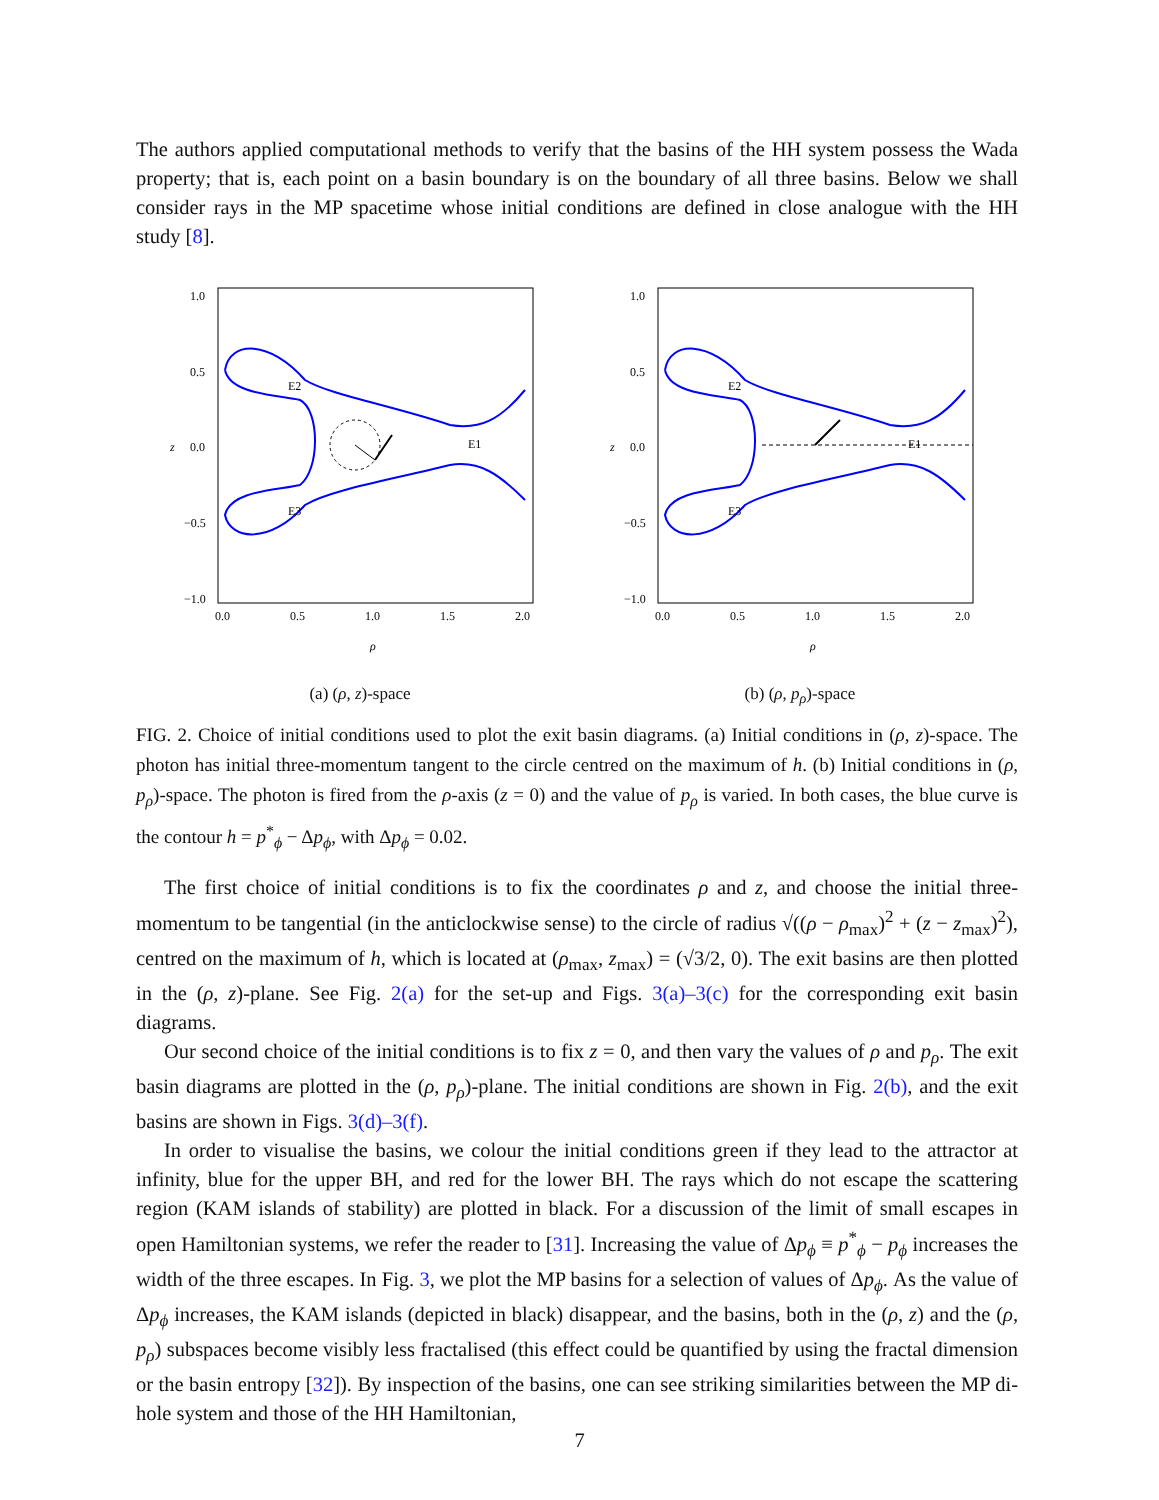The authors applied computational methods to verify that the basins of the HH system possess the Wada property; that is, each point on a basin boundary is on the boundary of all three basins. Below we shall consider rays in the MP spacetime whose initial conditions are defined in close analogue with the HH study [8].
1.0
0.5
0.0
−0.5
−1.0
z
0.0
0.5
1.0
1.5
2.0
ρ
E2
E3
E1
(a) (ρ, z)-space
1.0
0.5
0.0
−0.5
−1.0
z
0.0
0.5
1.0
1.5
2.0
ρ
E2
E3
E1
(b) (ρ, p<sub>ρ</sub>)-space
FIG. 2. Choice of initial conditions used to plot the exit basin diagrams. (a) Initial conditions in (ρ, z)-space. The photon has initial three-momentum tangent to the circle centred on the maximum of h. (b) Initial conditions in (ρ, p<sub>ρ</sub>)-space. The photon is fired from the ρ-axis (z = 0) and the value of p<sub>ρ</sub> is varied. In both cases, the blue curve is the contour h = p<sup>*</sup><sub>ϕ</sub> − Δp<sub>ϕ</sub>, with Δp<sub>ϕ</sub> = 0.02.
The first choice of initial conditions is to fix the coordinates ρ and z, and choose the initial three-momentum to be tangential (in the anticlockwise sense) to the circle of radius √((ρ − ρ<sub>max</sub>)<sup>2</sup> + (z − z<sub>max</sub>)<sup>2</sup>), centred on the maximum of h, which is located at (ρ<sub>max</sub>, z<sub>max</sub>) = (√3/2, 0). The exit basins are then plotted in the (ρ, z)-plane. See Fig. 2(a) for the set-up and Figs. 3(a)–3(c) for the corresponding exit basin diagrams.
Our second choice of the initial conditions is to fix z = 0, and then vary the values of ρ and p<sub>ρ</sub>. The exit basin diagrams are plotted in the (ρ, p<sub>ρ</sub>)-plane. The initial conditions are shown in Fig. 2(b), and the exit basins are shown in Figs. 3(d)–3(f).
In order to visualise the basins, we colour the initial conditions green if they lead to the attractor at infinity, blue for the upper BH, and red for the lower BH. The rays which do not escape the scattering region (KAM islands of stability) are plotted in black. For a discussion of the limit of small escapes in open Hamiltonian systems, we refer the reader to [31]. Increasing the value of Δp<sub>ϕ</sub> ≡ p<sup>*</sup><sub>ϕ</sub> − p<sub>ϕ</sub> increases the width of the three escapes. In Fig. 3, we plot the MP basins for a selection of values of Δp<sub>ϕ</sub>. As the value of Δp<sub>ϕ</sub> increases, the KAM islands (depicted in black) disappear, and the basins, both in the (ρ, z) and the (ρ, p<sub>ρ</sub>) subspaces become visibly less fractalised (this effect could be quantified by using the fractal dimension or the basin entropy [32]). By inspection of the basins, one can see striking similarities between the MP di-hole system and those of the HH Hamiltonian,
7